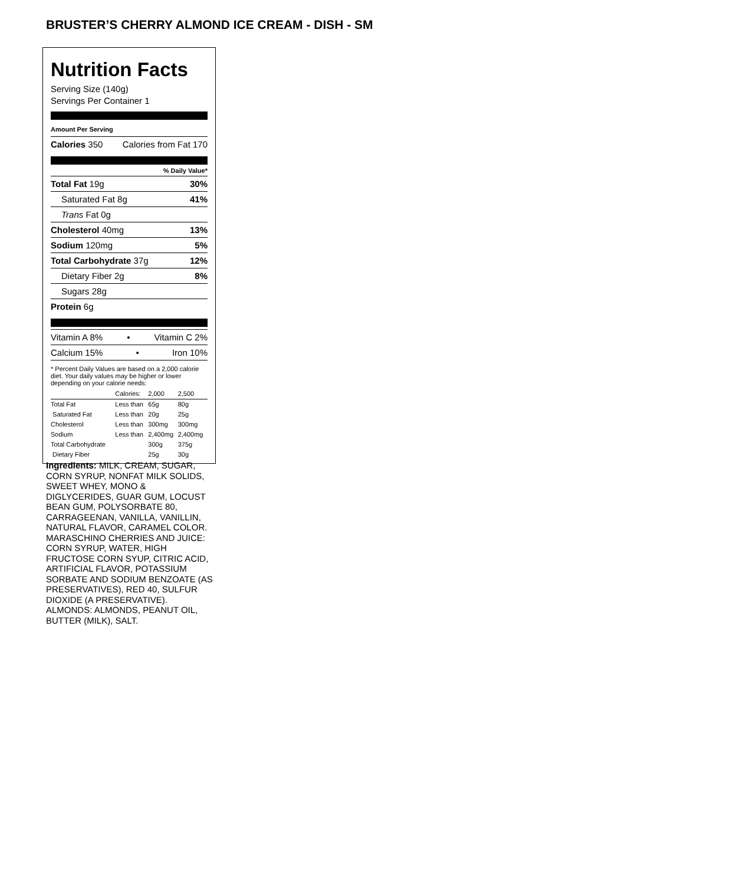BRUSTER’S CHERRY ALMOND ICE CREAM - DISH - SM
Nutrition Facts
Serving Size (140g)
Servings Per Container 1
Amount Per Serving
Calories 350 Calories from Fat 170
% Daily Value*
Total Fat 19g 30%
Saturated Fat 8g 41%
Trans Fat 0g
Cholesterol 40mg 13%
Sodium 120mg 5%
Total Carbohydrate 37g 12%
Dietary Fiber 2g 8%
Sugars 28g
Protein 6g
Vitamin A 8% • Vitamin C 2%
Calcium 15% • Iron 10%
* Percent Daily Values are based on a 2,000 calorie diet. Your daily values may be higher or lower depending on your calorie needs:
| | Calories: | 2,000 | 2,500 |
| Total Fat | Less than | 65g | 80g |
| Saturated Fat | Less than | 20g | 25g |
| Cholesterol | Less than | 300mg | 300mg |
| Sodium | Less than | 2,400mg | 2,400mg |
| Total Carbohydrate | | 300g | 375g |
| Dietary Fiber | | 25g | 30g |
Ingredients: MILK, CREAM, SUGAR, CORN SYRUP, NONFAT MILK SOLIDS, SWEET WHEY, MONO & DIGLYCERIDES, GUAR GUM, LOCUST BEAN GUM, POLYSORBATE 80, CARRAGEENAN, VANILLA, VANILLIN, NATURAL FLAVOR, CARAMEL COLOR. MARASCHINO CHERRIES AND JUICE: CORN SYRUP, WATER, HIGH FRUCTOSE CORN SYUP, CITRIC ACID, ARTIFICIAL FLAVOR, POTASSIUM SORBATE AND SODIUM BENZOATE (AS PRESERVATIVES), RED 40, SULFUR DIOXIDE (A PRESERVATIVE). ALMONDS: ALMONDS, PEANUT OIL, BUTTER (MILK), SALT.